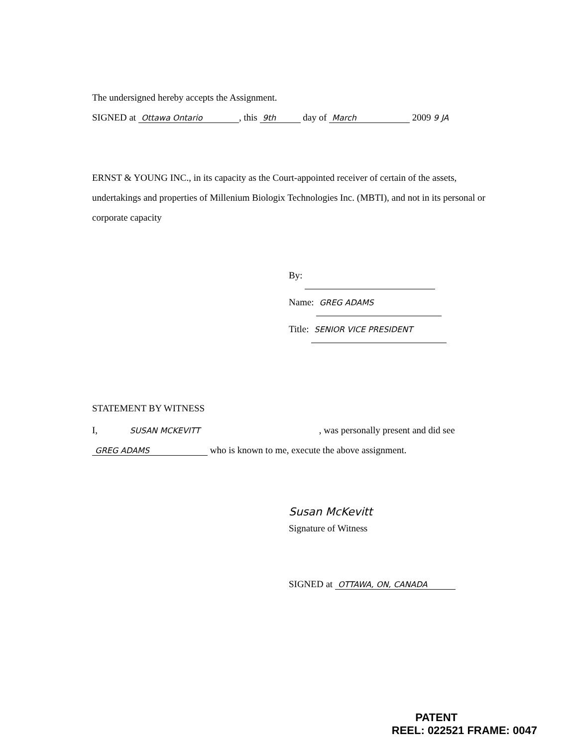The undersigned hereby accepts the Assignment.
SIGNED at Ottawa Ontario, this 9th day of March 2009 9 JA
ERNST & YOUNG INC., in its capacity as the Court-appointed receiver of certain of the assets, undertakings and properties of Millenium Biologix Technologies Inc. (MBTI), and not in its personal or corporate capacity
By:
Name: GREG ADAMS
Title: SENIOR VICE PRESIDENT
STATEMENT BY WITNESS
I, SUSAN MCKEVITT, was personally present and did see
GREG ADAMS who is known to me, execute the above assignment.
Susan McKevitt
Signature of Witness
SIGNED at OTTAWA, ON, CANADA
PATENT
REEL: 022521 FRAME: 0047